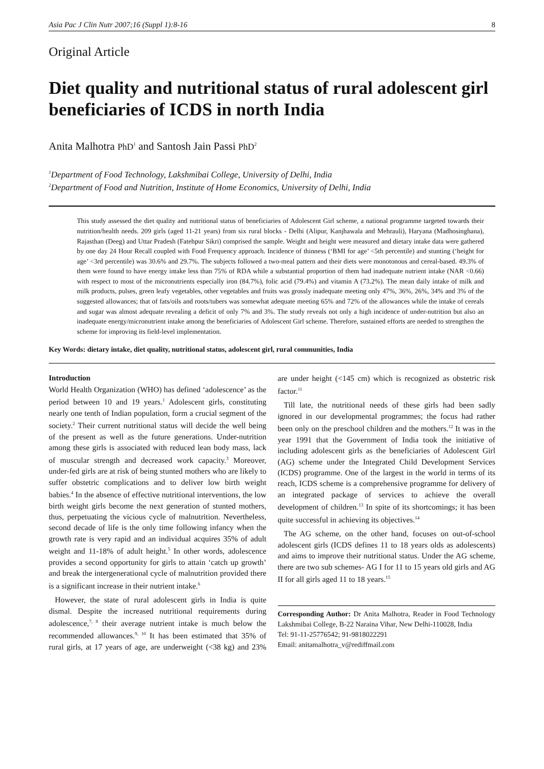Asia Pac J Clin Nutr 2007;16 (Suppl 1):8-16 8
Original Article
Diet quality and nutritional status of rural adolescent girl beneficiaries of ICDS in north India
Anita Malhotra PhD<sup>1</sup> and Santosh Jain Passi PhD<sup>2</sup>
<sup>1</sup> Department of Food Technology, Lakshmibai College, University of Delhi, India
<sup>2</sup> Department of Food and Nutrition, Institute of Home Economics, University of Delhi, India
This study assessed the diet quality and nutritional status of beneficiaries of Adolescent Girl scheme, a national programme targeted towards their nutrition/health needs. 209 girls (aged 11-21 years) from six rural blocks - Delhi (Alipur, Kanjhawala and Mehrauli), Haryana (Madhosinghana), Rajasthan (Deeg) and Uttar Pradesh (Fatehpur Sikri) comprised the sample. Weight and height were measured and dietary intake data were gathered by one day 24 Hour Recall coupled with Food Frequency approach. Incidence of thinness (‘BMI for age’ <5th percentile) and stunting (‘height for age’ <3rd percentile) was 30.6% and 29.7%. The subjects followed a two-meal pattern and their diets were monotonous and cereal-based. 49.3% of them were found to have energy intake less than 75% of RDA while a substantial proportion of them had inadequate nutrient intake (NAR <0.66) with respect to most of the micronutrients especially iron (84.7%), folic acid (79.4%) and vitamin A (73.2%). The mean daily intake of milk and milk products, pulses, green leafy vegetables, other vegetables and fruits was grossly inadequate meeting only 47%, 36%, 26%, 34% and 3% of the suggested allowances; that of fats/oils and roots/tubers was somewhat adequate meeting 65% and 72% of the allowances while the intake of cereals and sugar was almost adequate revealing a deficit of only 7% and 3%. The study reveals not only a high incidence of under-nutrition but also an inadequate energy/micronutrient intake among the beneficiaries of Adolescent Girl scheme. Therefore, sustained efforts are needed to strengthen the scheme for improving its field-level implementation.
Key Words: dietary intake, diet quality, nutritional status, adolescent girl, rural communities, India
Introduction
World Health Organization (WHO) has defined ‘adolescence’ as the period between 10 and 19 years.<sup>1</sup> Adolescent girls, constituting nearly one tenth of Indian population, form a crucial segment of the society.<sup>2</sup> Their current nutritional status will decide the well being of the present as well as the future generations. Under-nutrition among these girls is associated with reduced lean body mass, lack of muscular strength and decreased work capacity.<sup>3</sup> Moreover, under-fed girls are at risk of being stunted mothers who are likely to suffer obstetric complications and to deliver low birth weight babies.<sup>4</sup> In the absence of effective nutritional interventions, the low birth weight girls become the next generation of stunted mothers, thus, perpetuating the vicious cycle of malnutrition. Nevertheless, second decade of life is the only time following infancy when the growth rate is very rapid and an individual acquires 35% of adult weight and 11-18% of adult height.<sup>5</sup> In other words, adolescence provides a second opportunity for girls to attain ‘catch up growth’ and break the intergenerational cycle of malnutrition provided there is a significant increase in their nutrient intake.<sup>6</sup>
However, the state of rural adolescent girls in India is quite dismal. Despite the increased nutritional requirements during adolescence,<sup>7, 8</sup> their average nutrient intake is much below the recommended allowances.<sup>9, 10</sup> It has been estimated that 35% of rural girls, at 17 years of age, are underweight (<38 kg) and 23% are under height (<145 cm) which is recognized as obstetric risk factor.<sup>11</sup>
Till late, the nutritional needs of these girls had been sadly ignored in our developmental programmes; the focus had rather been only on the preschool children and the mothers.<sup>12</sup> It was in the year 1991 that the Government of India took the initiative of including adolescent girls as the beneficiaries of Adolescent Girl (AG) scheme under the Integrated Child Development Services (ICDS) programme. One of the largest in the world in terms of its reach, ICDS scheme is a comprehensive programme for delivery of an integrated package of services to achieve the overall development of children.<sup>13</sup> In spite of its shortcomings; it has been quite successful in achieving its objectives.<sup>14</sup>
The AG scheme, on the other hand, focuses on out-of-school adolescent girls (ICDS defines 11 to 18 years olds as adolescents) and aims to improve their nutritional status. Under the AG scheme, there are two sub schemes- AG I for 11 to 15 years old girls and AG II for all girls aged 11 to 18 years.<sup>15</sup>
Corresponding Author: Dr Anita Malhotra, Reader in Food Technology Lakshmibai College, B-22 Naraina Vihar, New Delhi-110028, India
Tel: 91-11-25776542; 91-9818022291
Email: anitamalhotra_v@rediffmail.com